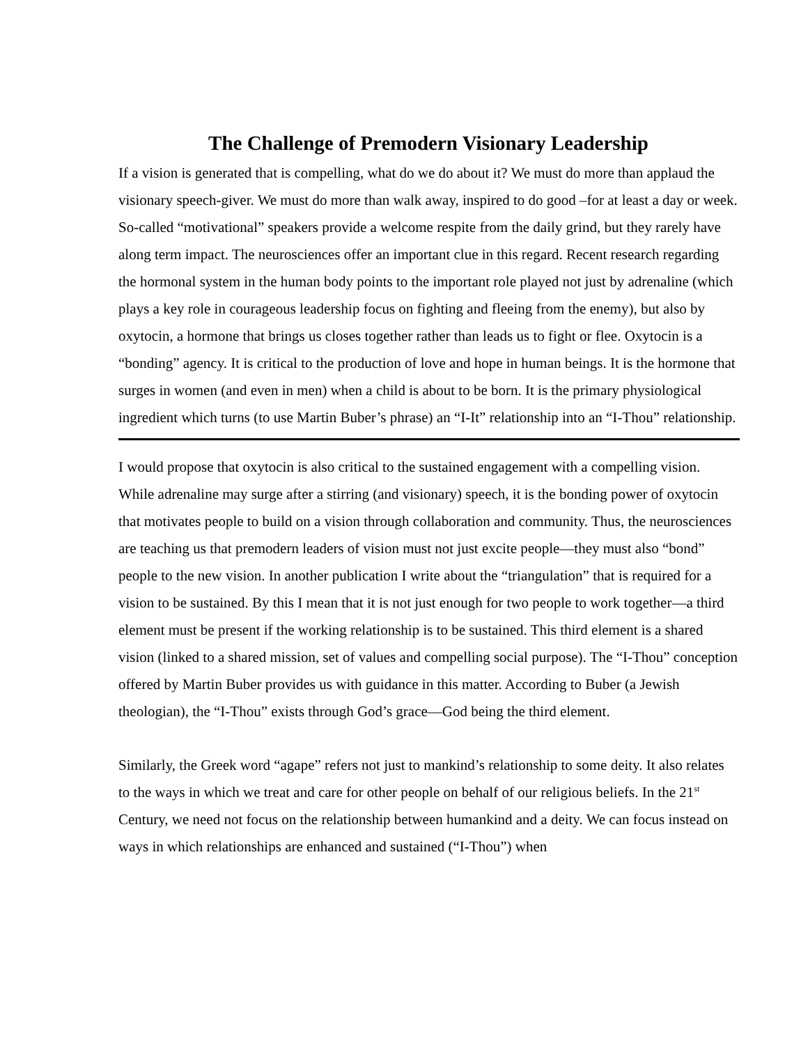The Challenge of Premodern Visionary Leadership
If a vision is generated that is compelling, what do we do about it? We must do more than applaud the visionary speech-giver. We must do more than walk away, inspired to do good –for at least a day or week. So-called “motivational” speakers provide a welcome respite from the daily grind, but they rarely have along term impact. The neurosciences offer an important clue in this regard. Recent research regarding the hormonal system in the human body points to the important role played not just by adrenaline (which plays a key role in courageous leadership focus on fighting and fleeing from the enemy), but also by oxytocin, a hormone that brings us closes together rather than leads us to fight or flee. Oxytocin is a “bonding” agency. It is critical to the production of love and hope in human beings. It is the hormone that surges in women (and even in men) when a child is about to be born. It is the primary physiological ingredient which turns (to use Martin Buber’s phrase) an “I-It” relationship into an “I-Thou” relationship.
I would propose that oxytocin is also critical to the sustained engagement with a compelling vision. While adrenaline may surge after a stirring (and visionary) speech, it is the bonding power of oxytocin that motivates people to build on a vision through collaboration and community. Thus, the neurosciences are teaching us that premodern leaders of vision must not just excite people—they must also “bond” people to the new vision. In another publication I write about the “triangulation” that is required for a vision to be sustained. By this I mean that it is not just enough for two people to work together—a third element must be present if the working relationship is to be sustained. This third element is a shared vision (linked to a shared mission, set of values and compelling social purpose). The “I-Thou” conception offered by Martin Buber provides us with guidance in this matter. According to Buber (a Jewish theologian), the “I-Thou” exists through God’s grace—God being the third element.
Similarly, the Greek word “agape” refers not just to mankind’s relationship to some deity. It also relates to the ways in which we treat and care for other people on behalf of our religious beliefs. In the 21<sup>st</sup> Century, we need not focus on the relationship between humankind and a deity. We can focus instead on ways in which relationships are enhanced and sustained (“I-Thou”) when